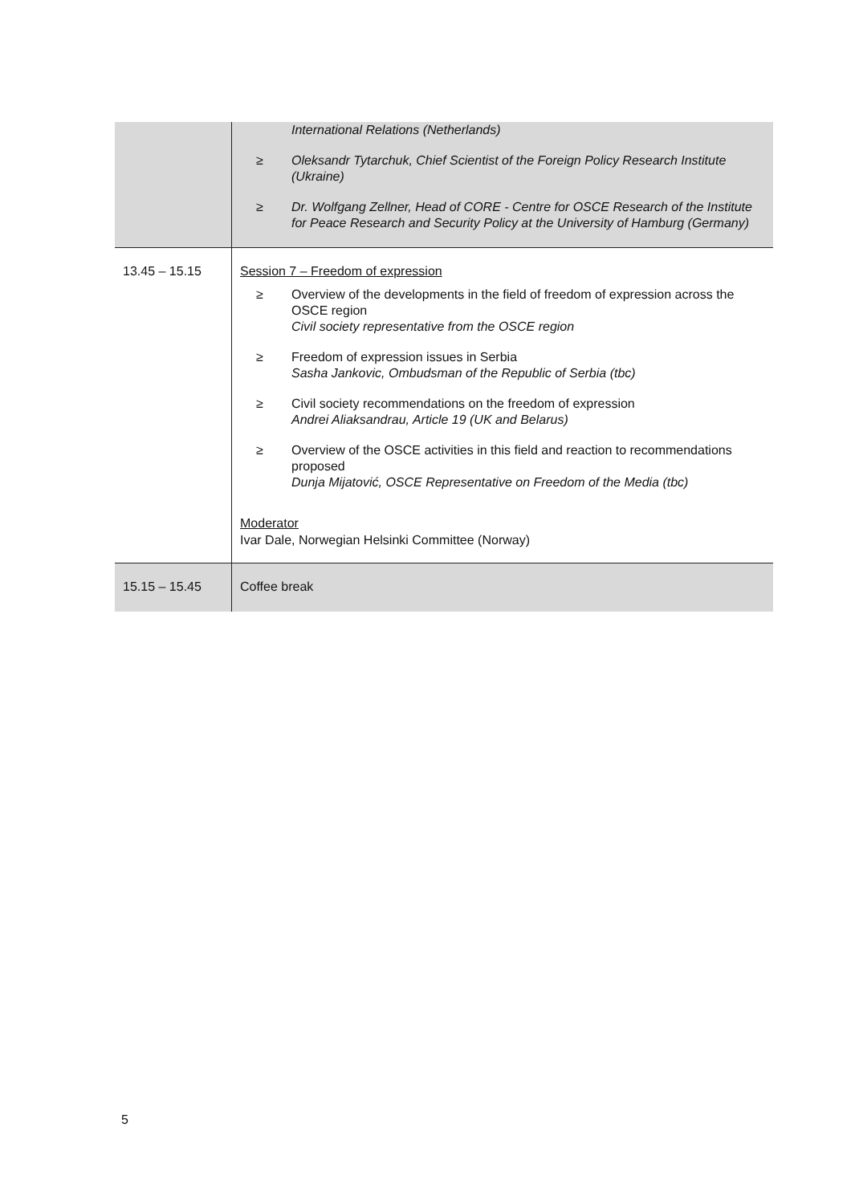| | International Relations (Netherlands) ≥ Oleksandr Tytarchuk, Chief Scientist of the Foreign Policy Research Institute (Ukraine) ≥ Dr. Wolfgang Zellner, Head of CORE - Centre for OSCE Research of the Institute for Peace Research and Security Policy at the University of Hamburg (Germany) |
| 13.45 – 15.15 | Session 7 – Freedom of expression ≥ Overview of the developments in the field of freedom of expression across the OSCE region Civil society representative from the OSCE region ≥ Freedom of expression issues in Serbia Sasha Jankovic, Ombudsman of the Republic of Serbia (tbc) ≥ Civil society recommendations on the freedom of expression Andrei Aliaksandrau, Article 19 (UK and Belarus) ≥ Overview of the OSCE activities in this field and reaction to recommendations proposed Dunja Mijatović, OSCE Representative on Freedom of the Media (tbc) Moderator Ivar Dale, Norwegian Helsinki Committee (Norway) |
| 15.15 – 15.45 | Coffee break |
5